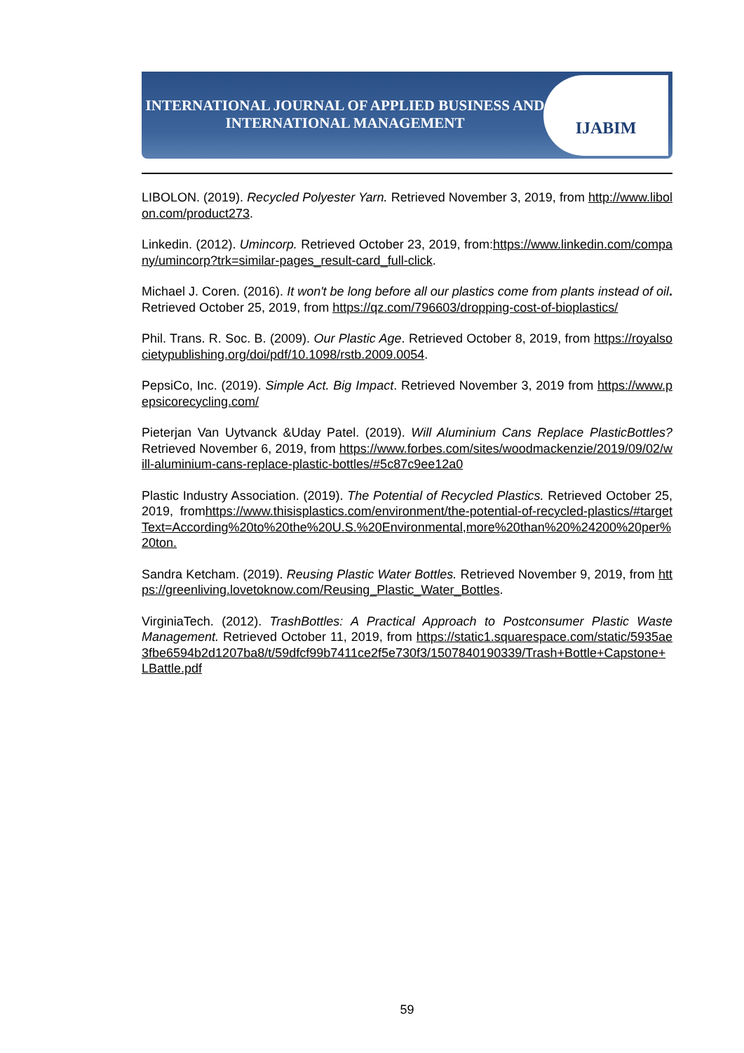INTERNATIONAL JOURNAL OF APPLIED BUSINESS AND INTERNATIONAL MANAGEMENT
IJABIM
LIBOLON. (2019). Recycled Polyester Yarn. Retrieved November 3, 2019, from http://www.libolon.com/product273.
Linkedin. (2012). Umincorp. Retrieved October 23, 2019, from:https://www.linkedin.com/company/umincorp?trk=similar-pages_result-card_full-click.
Michael J. Coren. (2016). It won't be long before all our plastics come from plants instead of oil. Retrieved October 25, 2019, from https://qz.com/796603/dropping-cost-of-bioplastics/
Phil. Trans. R. Soc. B. (2009). Our Plastic Age. Retrieved October 8, 2019, from https://royalsocietypublishing.org/doi/pdf/10.1098/rstb.2009.0054.
PepsiCo, Inc. (2019). Simple Act. Big Impact. Retrieved November 3, 2019 from https://www.pepsicorecycling.com/
Pieterjan Van Uytvanck &Uday Patel. (2019). Will Aluminium Cans Replace PlasticBottles?Retrieved November 6, 2019, from https://www.forbes.com/sites/woodmackenzie/2019/09/02/will-aluminium-cans-replace-plastic-bottles/#5c87c9ee12a0
Plastic Industry Association. (2019). The Potential of Recycled Plastics. Retrieved October 25, 2019, fromhttps://www.thisisplastics.com/environment/the-potential-of-recycled-plastics/#targetText=According%20to%20the%20U.S.%20Environmental,more%20than%20%24200%20per%20ton.
Sandra Ketcham. (2019). Reusing Plastic Water Bottles. Retrieved November 9, 2019, from https://greenliving.lovetoknow.com/Reusing_Plastic_Water_Bottles.
VirginiaTech. (2012). TrashBottles: A Practical Approach to Postconsumer Plastic Waste Management. Retrieved October 11, 2019, from https://static1.squarespace.com/static/5935ae3fbe6594b2d1207ba8/t/59dfcf99b7411ce2f5e730f3/1507840190339/Trash+Bottle+Capstone+LBattle.pdf
59